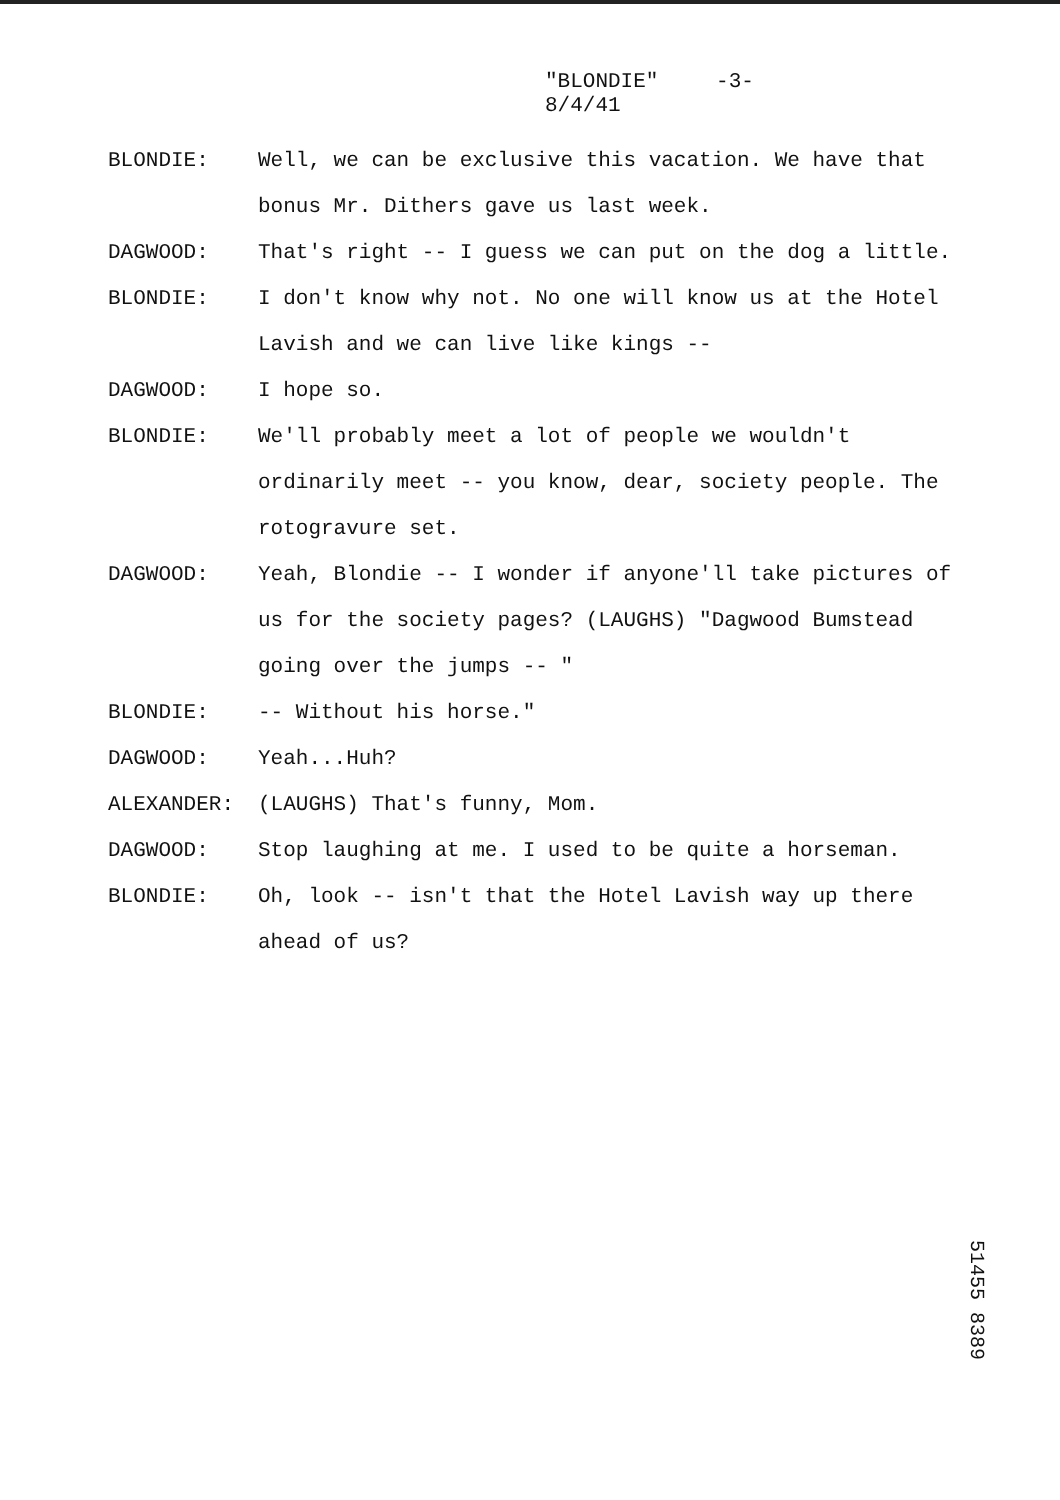"BLONDIE" -3-
8/4/41
BLONDIE: Well, we can be exclusive this vacation. We have that bonus Mr. Dithers gave us last week.
DAGWOOD: That's right -- I guess we can put on the dog a little.
BLONDIE: I don't know why not. No one will know us at the Hotel Lavish and we can live like kings --
DAGWOOD: I hope so.
BLONDIE: We'll probably meet a lot of people we wouldn't ordinarily meet -- you know, dear, society people. The rotogravure set.
DAGWOOD: Yeah, Blondie -- I wonder if anyone'll take pictures of us for the society pages? (LAUGHS) "Dagwood Bumstead going over the jumps -- "
BLONDIE: -- Without his horse."
DAGWOOD: Yeah...Huh?
ALEXANDER: (LAUGHS) That's funny, Mom.
DAGWOOD: Stop laughing at me. I used to be quite a horseman.
BLONDIE: Oh, look -- isn't that the Hotel Lavish way up there ahead of us?
51455 8389